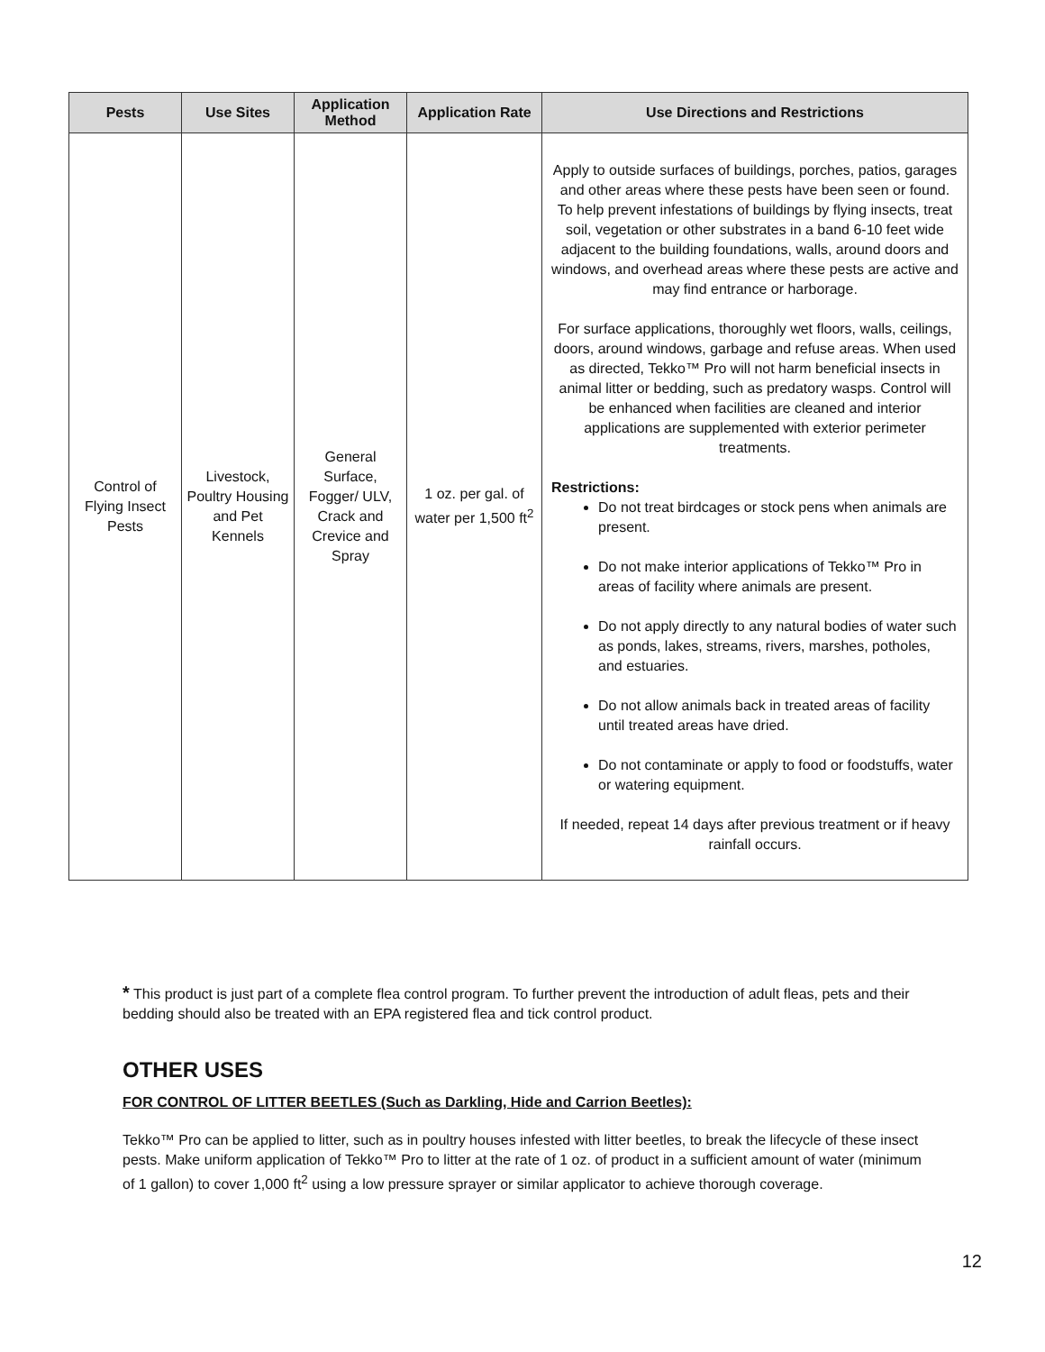| Pests | Use Sites | Application Method | Application Rate | Use Directions and Restrictions |
| --- | --- | --- | --- | --- |
| Control of Flying Insect Pests | Livestock, Poultry Housing and Pet Kennels | General Surface, Fogger/ ULV, Crack and Crevice and Spray | 1 oz. per gal. of water per 1,500 ft<sup>2</sup> | Apply to outside surfaces of buildings, porches, patios, garages and other areas where these pests have been seen or found. To help prevent infestations of buildings by flying insects, treat soil, vegetation or other substrates in a band 6-10 feet wide adjacent to the building foundations, walls, around doors and windows, and overhead areas where these pests are active and may find entrance or harborage. For surface applications, thoroughly wet floors, walls, ceilings, doors, around windows, garbage and refuse areas. When used as directed, Tekko™ Pro will not harm beneficial insects in animal litter or bedding, such as predatory wasps. Control will be enhanced when facilities are cleaned and interior applications are supplemented with exterior perimeter treatments. Restrictions: Do not treat birdcages or stock pens when animals are present. Do not make interior applications of Tekko™ Pro in areas of facility where animals are present. Do not apply directly to any natural bodies of water such as ponds, lakes, streams, rivers, marshes, potholes, and estuaries. Do not allow animals back in treated areas of facility until treated areas have dried. Do not contaminate or apply to food or foodstuffs, water or watering equipment. If needed, repeat 14 days after previous treatment or if heavy rainfall occurs. |
* This product is just part of a complete flea control program. To further prevent the introduction of adult fleas, pets and their bedding should also be treated with an EPA registered flea and tick control product.
OTHER USES
FOR CONTROL OF LITTER BEETLES (Such as Darkling, Hide and Carrion Beetles):
Tekko™ Pro can be applied to litter, such as in poultry houses infested with litter beetles, to break the lifecycle of these insect pests. Make uniform application of Tekko™ Pro to litter at the rate of 1 oz. of product in a sufficient amount of water (minimum of 1 gallon) to cover 1,000 ft<sup>2</sup> using a low pressure sprayer or similar applicator to achieve thorough coverage.
12